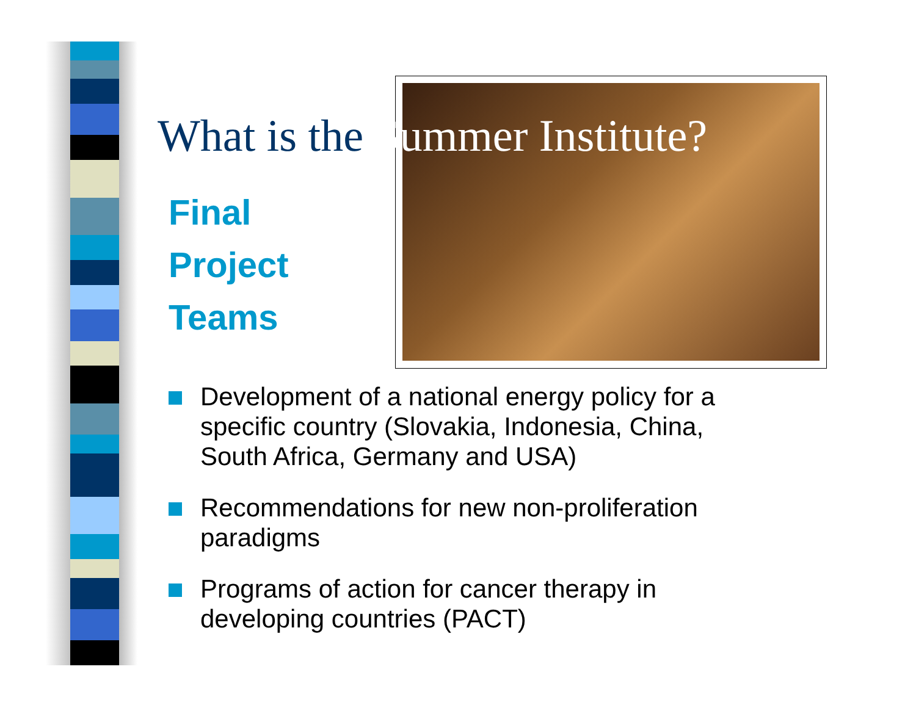What is the Summer Institute?
Final
Project
Teams
Development of a national energy policy for a specific country (Slovakia, Indonesia, China, South Africa, Germany and USA)
Recommendations for new non-proliferation paradigms
Programs of action for cancer therapy in developing countries (PACT)